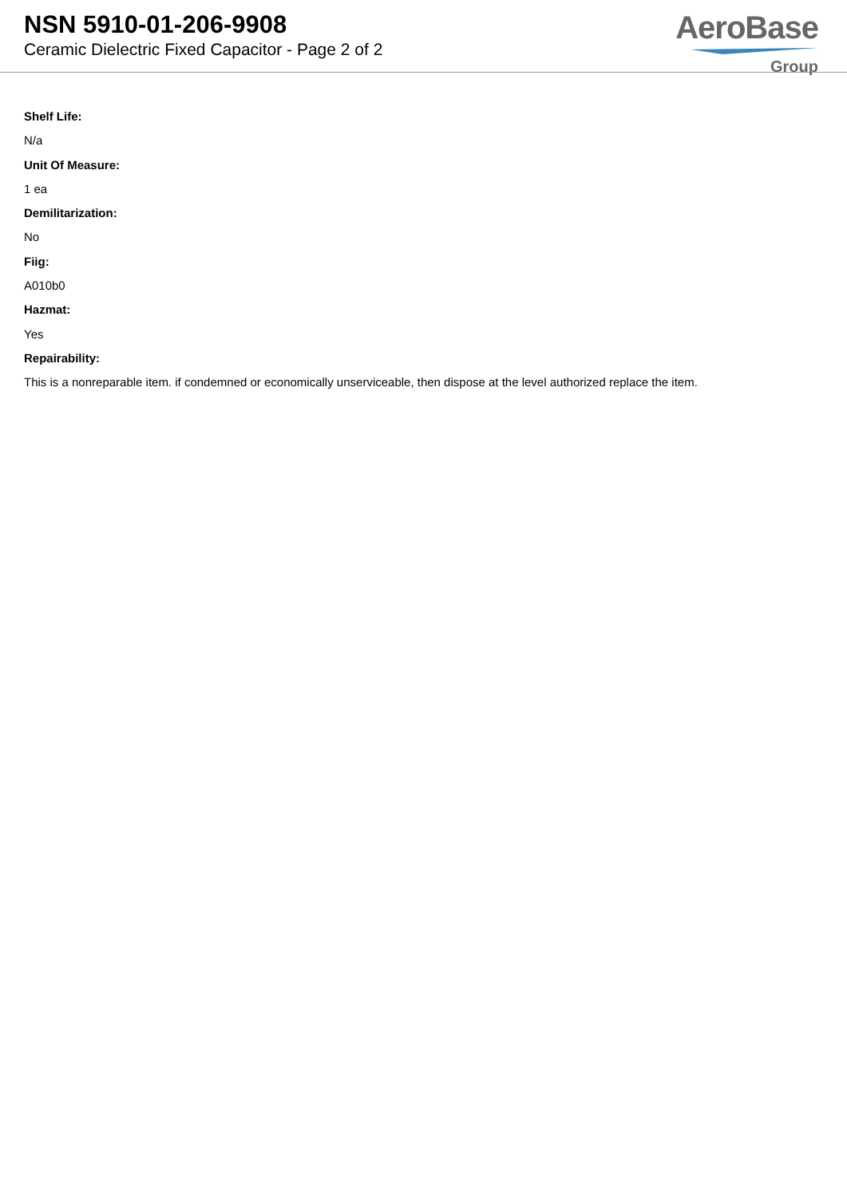NSN 5910-01-206-9908
Ceramic Dielectric Fixed Capacitor - Page 2 of 2
AeroBase
Group
Shelf Life:
N/a
Unit Of Measure:
1 ea
Demilitarization:
No
Fiig:
A010b0
Hazmat:
Yes
Repairability:
This is a nonreparable item. if condemned or economically unserviceable, then dispose at the level authorized replace the item.